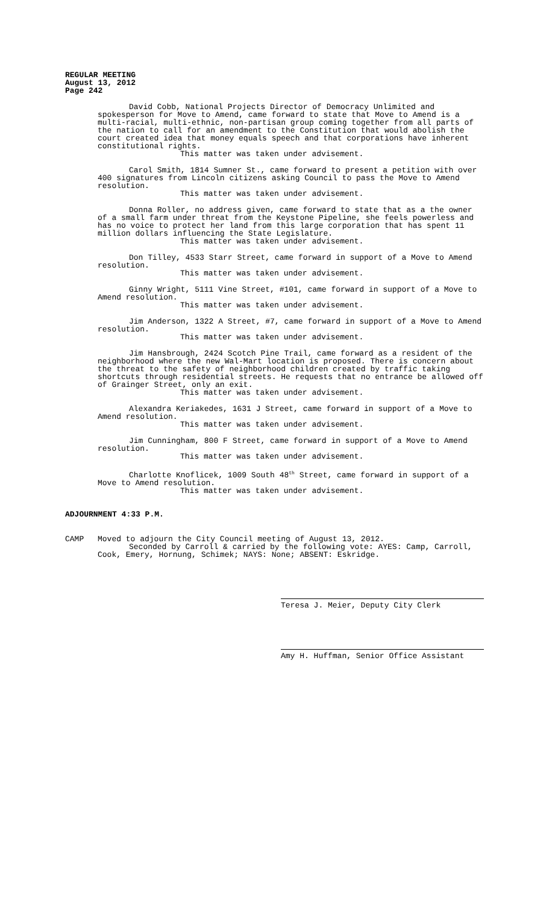REGULAR MEETING
August 13, 2012
Page 242
David Cobb, National Projects Director of Democracy Unlimited and spokesperson for Move to Amend, came forward to state that Move to Amend is a multi-racial, multi-ethnic, non-partisan group coming together from all parts of the nation to call for an amendment to the Constitution that would abolish the court created idea that money equals speech and that corporations have inherent constitutional rights.
This matter was taken under advisement.
Carol Smith, 1814 Sumner St., came forward to present a petition with over 400 signatures from Lincoln citizens asking Council to pass the Move to Amend resolution.
This matter was taken under advisement.
Donna Roller, no address given, came forward to state that as a the owner of a small farm under threat from the Keystone Pipeline, she feels powerless and has no voice to protect her land from this large corporation that has spent 11 million dollars influencing the State Legislature.
This matter was taken under advisement.
Don Tilley, 4533 Starr Street, came forward in support of a Move to Amend resolution.
This matter was taken under advisement.
Ginny Wright, 5111 Vine Street, #101, came forward in support of a Move to Amend resolution.
This matter was taken under advisement.
Jim Anderson, 1322 A Street, #7, came forward in support of a Move to Amend resolution.
This matter was taken under advisement.
Jim Hansbrough, 2424 Scotch Pine Trail, came forward as a resident of the neighborhood where the new Wal-Mart location is proposed. There is concern about the threat to the safety of neighborhood children created by traffic taking shortcuts through residential streets. He requests that no entrance be allowed off of Grainger Street, only an exit.
This matter was taken under advisement.
Alexandra Keriakedes, 1631 J Street, came forward in support of a Move to Amend resolution.
This matter was taken under advisement.
Jim Cunningham, 800 F Street, came forward in support of a Move to Amend resolution.
This matter was taken under advisement.
Charlotte Knoflicek, 1009 South 48<sup>th</sup> Street, came forward in support of a Move to Amend resolution.
This matter was taken under advisement.
ADJOURNMENT 4:33 P.M.
CAMP Moved to adjourn the City Council meeting of August 13, 2012.
Seconded by Carroll & carried by the following vote: AYES: Camp, Carroll,
Cook, Emery, Hornung, Schimek; NAYS: None; ABSENT: Eskridge.
Teresa J. Meier, Deputy City Clerk
Amy H. Huffman, Senior Office Assistant